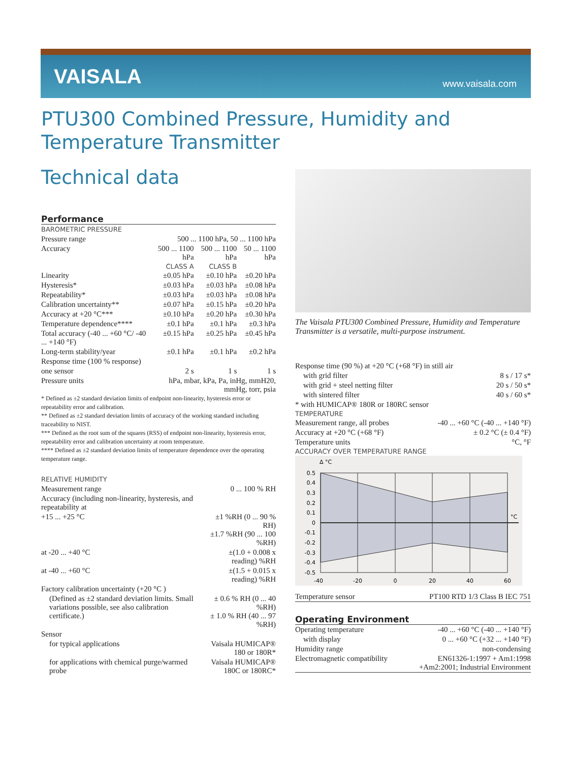VAISALA
www.vaisala.com
PTU300 Combined Pressure, Humidity and Temperature Transmitter
Technical data
Performance
BAROMETRIC PRESSURE
| Pressure range | 500 ... 1100 hPa, 50 ... 1100 hPa | | |
| Accuracy | 500 ... 1100 hPa | 500 ... 1100 hPa | 50 ... 1100 hPa |
| | CLASS A | CLASS B | |
| Linearity | ±0.05 hPa | ±0.10 hPa | ±0.20 hPa |
| Hysteresis* | ±0.03 hPa | ±0.03 hPa | ±0.08 hPa |
| Repeatability* | ±0.03 hPa | ±0.03 hPa | ±0.08 hPa |
| Calibration uncertainty** | ±0.07 hPa | ±0.15 hPa | ±0.20 hPa |
| Accuracy at +20 °C*** | ±0.10 hPa | ±0.20 hPa | ±0.30 hPa |
| Temperature dependence**** | ±0.1 hPa | ±0.1 hPa | ±0.3 hPa |
| Total accuracy (-40 ... +60 °C/ -40 ... +140 °F) | ±0.15 hPa | ±0.25 hPa | ±0.45 hPa |
| Long-term stability/year | ±0.1 hPa | ±0.1 hPa | ±0.2 hPa |
| Response time (100 % response) | | | |
| one sensor | 2 s | 1 s | 1 s |
| Pressure units | hPa, mbar, kPa, Pa, inHg, mmH20, mmHg, torr, psia | | |
* Defined as ±2 standard deviation limits of endpoint non-linearity, hysteresis error or repeatability error and calibration.
** Defined as ±2 standard deviation limits of accuracy of the working standard including traceability to NIST.
*** Defined as the root sum of the squares (RSS) of endpoint non-linearity, hysteresis error, repeatability error and calibration uncertainty at room temperature.
**** Defined as ±2 standard deviation limits of temperature dependence over the operating temperature range.
RELATIVE HUMIDITY
| Measurement range | 0 ... 100 % RH |
| Accuracy (including non-linearity, hysteresis, and repeatability at | |
| +15 ... +25 °C | ±1 %RH (0 ... 90 % RH) ±1.7 %RH (90 ... 100 %RH) |
| at -20 ... +40 °C | ±(1.0 + 0.008 x reading) %RH |
| at -40 ... +60 °C | ±(1.5 + 0.015 x reading) %RH |
| Factory calibration uncertainty (+20 °C ) | |
| (Defined as ±2 standard deviation limits. Small variations possible, see also calibration certificate.) | ± 0.6 % RH (0 ... 40 %RH) ± 1.0 % RH (40 ... 97 %RH) |
| Sensor | |
| for typical applications | Vaisala HUMICAP® 180 or 180R* |
| for applications with chemical purge/warmed probe | Vaisala HUMICAP® 180C or 180RC* |
The Vaisala PTU300 Combined Pressure, Humidity and Temperature Transmitter is a versatile, multi-purpose instrument.
| Response time (90 %) at +20 °C (+68 °F) in still air | |
| with grid filter | 8 s / 17 s* |
| with grid + steel netting filter | 20 s / 50 s* |
| with sintered filter | 40 s / 60 s* |
| * with HUMICAP® 180R or 180RC sensor | |
| TEMPERATURE | |
| Measurement range, all probes | -40 ... +60 °C (-40 ... +140 °F) |
| Accuracy at +20 °C (+68 °F) | ± 0.2 °C (± 0.4 °F) |
| Temperature units | °C, °F |
| ACCURACY OVER TEMPERATURE RANGE | |
Δ °C
0.5
0.4
0.3
0.2
0.1
0
-0.1
-0.2
-0.3
-0.4
-0.5
°C
-40
-20
0
20
40
60
| Temperature sensor | PT100 RTD 1/3 Class B IEC 751 |
Operating Environment
| Operating temperature | -40 ... +60 °C (-40 ... +140 °F) |
| with display | 0 ... +60 °C (+32 ... +140 °F) |
| Humidity range | non-condensing |
| Electromagnetic compatibility | EN61326-1:1997 + Am1:1998 +Am2:2001; Industrial Environment |